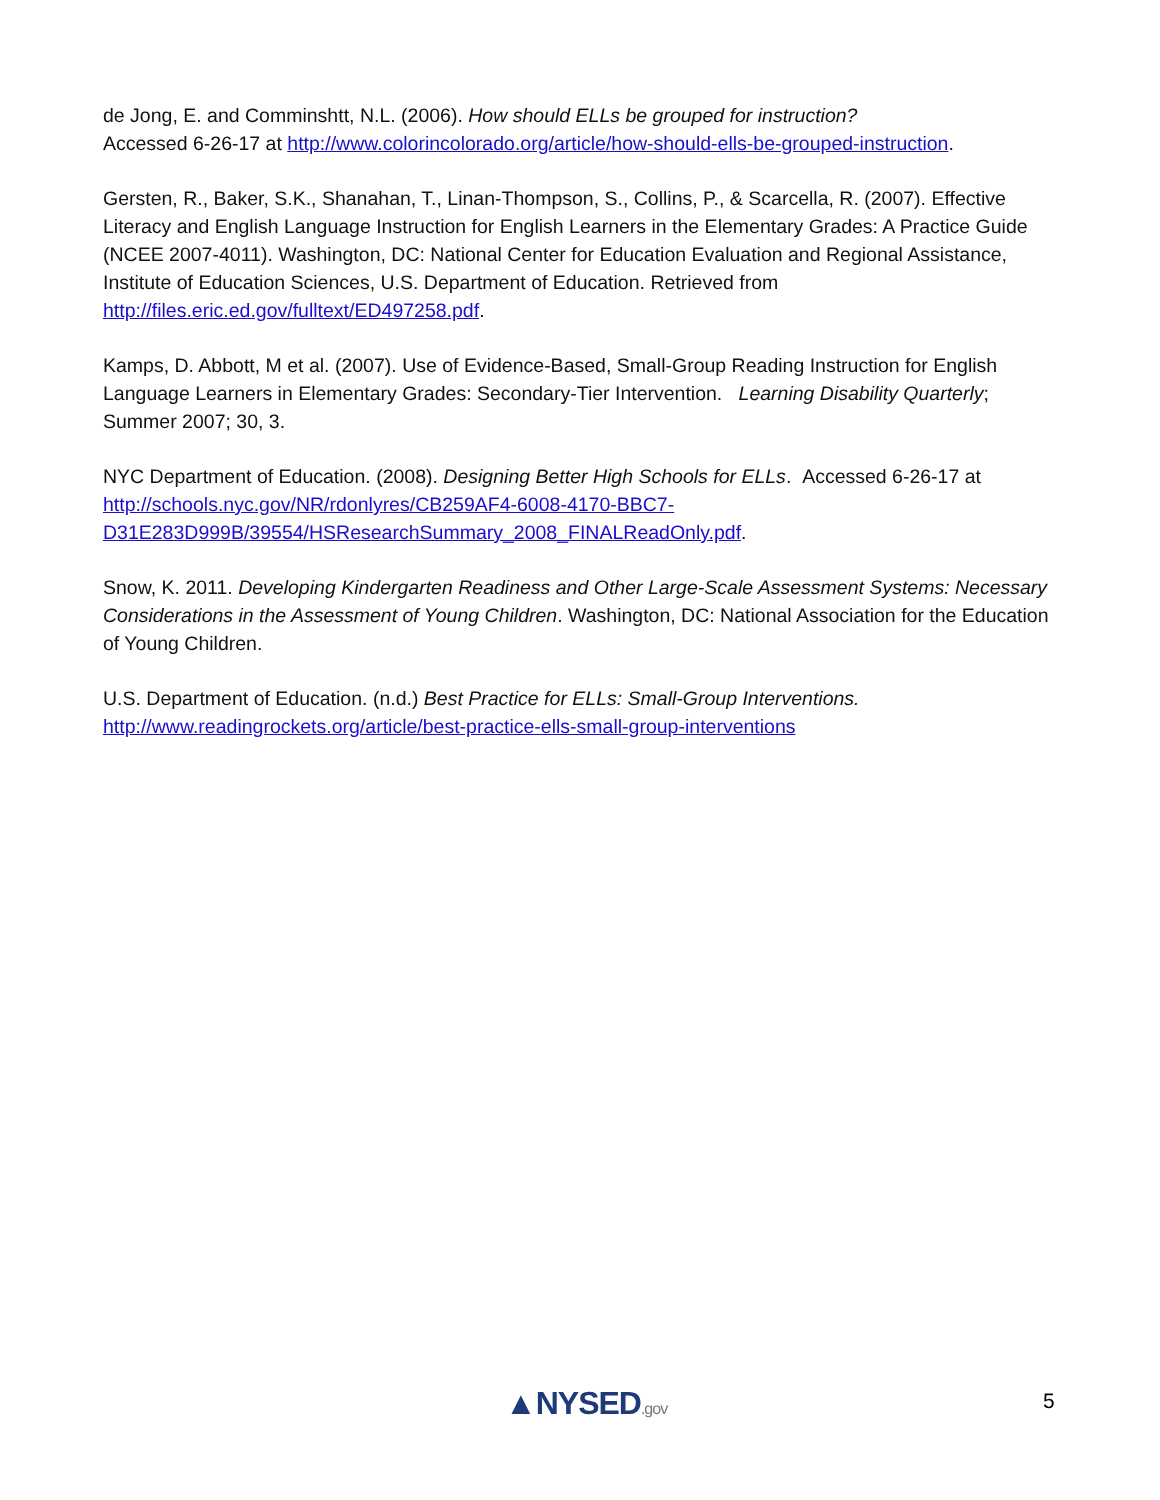de Jong, E. and Comminshtt, N.L. (2006). How should ELLs be grouped for instruction?
Accessed 6-26-17 at http://www.colorincolorado.org/article/how-should-ells-be-grouped-instruction.
Gersten, R., Baker, S.K., Shanahan, T., Linan-Thompson, S., Collins, P., & Scarcella, R. (2007). Effective Literacy and English Language Instruction for English Learners in the Elementary Grades: A Practice Guide (NCEE 2007-4011). Washington, DC: National Center for Education Evaluation and Regional Assistance, Institute of Education Sciences, U.S. Department of Education. Retrieved from http://files.eric.ed.gov/fulltext/ED497258.pdf.
Kamps, D. Abbott, M et al. (2007). Use of Evidence-Based, Small-Group Reading Instruction for English Language Learners in Elementary Grades: Secondary-Tier Intervention. Learning Disability Quarterly; Summer 2007; 30, 3.
NYC Department of Education. (2008). Designing Better High Schools for ELLs. Accessed 6-26-17 at http://schools.nyc.gov/NR/rdonlyres/CB259AF4-6008-4170-BBC7-
D31E283D999B/39554/HSResearchSummary_2008_FINALReadOnly.pdf.
Snow, K. 2011. Developing Kindergarten Readiness and Other Large-Scale Assessment Systems: Necessary Considerations in the Assessment of Young Children. Washington, DC: National Association for the Education of Young Children.
U.S. Department of Education. (n.d.) Best Practice for ELLs: Small-Group Interventions.
http://www.readingrockets.org/article/best-practice-ells-small-group-interventions
▲NYSED.gov 5